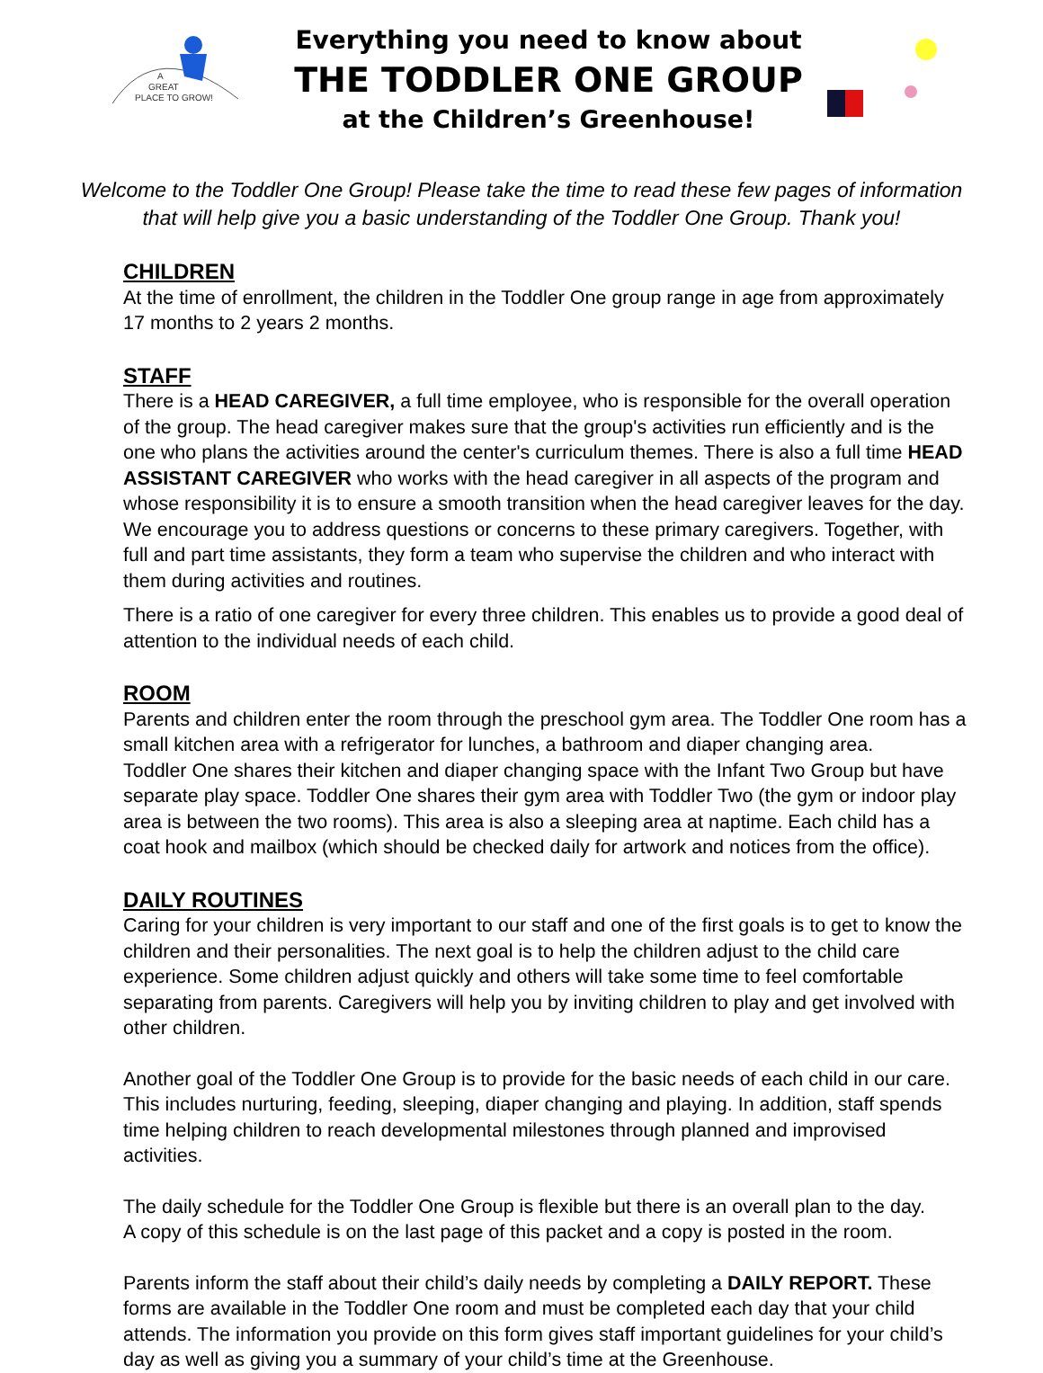A
GREAT
PLACE TO GROW!
Everything you need to know about
THE TODDLER ONE GROUP
at the Children’s Greenhouse!
Welcome to the Toddler One Group! Please take the time to read these few pages of information that will help give you a basic understanding of the Toddler One Group. Thank you!
CHILDREN
At the time of enrollment, the children in the Toddler One group range in age from approximately
17 months to 2 years 2 months.
STAFF
There is a HEAD CAREGIVER, a full time employee, who is responsible for the overall operation of the group. The head caregiver makes sure that the group's activities run efficiently and is the one who plans the activities around the center's curriculum themes. There is also a full time HEAD ASSISTANT CAREGIVER who works with the head caregiver in all aspects of the program and whose responsibility it is to ensure a smooth transition when the head caregiver leaves for the day. We encourage you to address questions or concerns to these primary caregivers. Together, with full and part time assistants, they form a team who supervise the children and who interact with them during activities and routines.
There is a ratio of one caregiver for every three children. This enables us to provide a good deal of attention to the individual needs of each child.
ROOM
Parents and children enter the room through the preschool gym area. The Toddler One room has a small kitchen area with a refrigerator for lunches, a bathroom and diaper changing area.
Toddler One shares their kitchen and diaper changing space with the Infant Two Group but have separate play space. Toddler One shares their gym area with Toddler Two (the gym or indoor play area is between the two rooms). This area is also a sleeping area at naptime. Each child has a coat hook and mailbox (which should be checked daily for artwork and notices from the office).
DAILY ROUTINES
Caring for your children is very important to our staff and one of the first goals is to get to know the children and their personalities. The next goal is to help the children adjust to the child care experience. Some children adjust quickly and others will take some time to feel comfortable separating from parents. Caregivers will help you by inviting children to play and get involved with other children.
Another goal of the Toddler One Group is to provide for the basic needs of each child in our care. This includes nurturing, feeding, sleeping, diaper changing and playing. In addition, staff spends time helping children to reach developmental milestones through planned and improvised activities.
The daily schedule for the Toddler One Group is flexible but there is an overall plan to the day.
A copy of this schedule is on the last page of this packet and a copy is posted in the room.
Parents inform the staff about their child’s daily needs by completing a DAILY REPORT. These forms are available in the Toddler One room and must be completed each day that your child attends. The information you provide on this form gives staff important guidelines for your child’s day as well as giving you a summary of your child’s time at the Greenhouse.